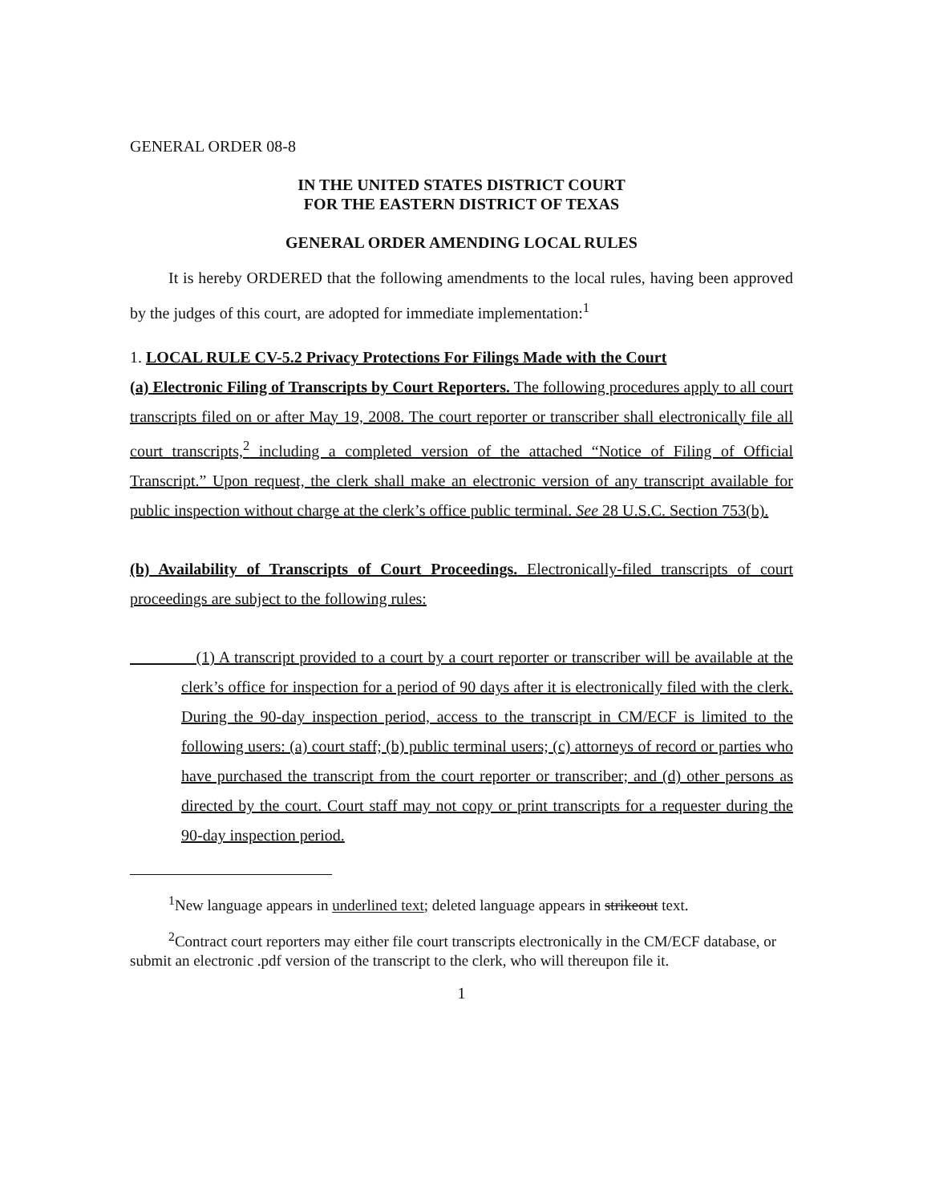GENERAL ORDER 08-8
IN THE UNITED STATES DISTRICT COURT
FOR THE EASTERN DISTRICT OF TEXAS
GENERAL ORDER AMENDING LOCAL RULES
It is hereby ORDERED that the following amendments to the local rules, having been approved by the judges of this court, are adopted for immediate implementation:<sup>1</sup>
1. LOCAL RULE CV-5.2 Privacy Protections For Filings Made with the Court
(a) Electronic Filing of Transcripts by Court Reporters. The following procedures apply to all court transcripts filed on or after May 19, 2008. The court reporter or transcriber shall electronically file all court transcripts,<sup>2</sup> including a completed version of the attached “Notice of Filing of Official Transcript.” Upon request, the clerk shall make an electronic version of any transcript available for public inspection without charge at the clerk’s office public terminal. See 28 U.S.C. Section 753(b).
(b) Availability of Transcripts of Court Proceedings. Electronically-filed transcripts of court proceedings are subject to the following rules:
(1) A transcript provided to a court by a court reporter or transcriber will be available at the clerk’s office for inspection for a period of 90 days after it is electronically filed with the clerk. During the 90-day inspection period, access to the transcript in CM/ECF is limited to the following users: (a) court staff; (b) public terminal users; (c) attorneys of record or parties who have purchased the transcript from the court reporter or transcriber; and (d) other persons as directed by the court. Court staff may not copy or print transcripts for a requester during the 90-day inspection period.
<sup>1</sup> New language appears in underlined text; deleted language appears in strikeout text.
<sup>2</sup> Contract court reporters may either file court transcripts electronically in the CM/ECF database, or submit an electronic .pdf version of the transcript to the clerk, who will thereupon file it.
1